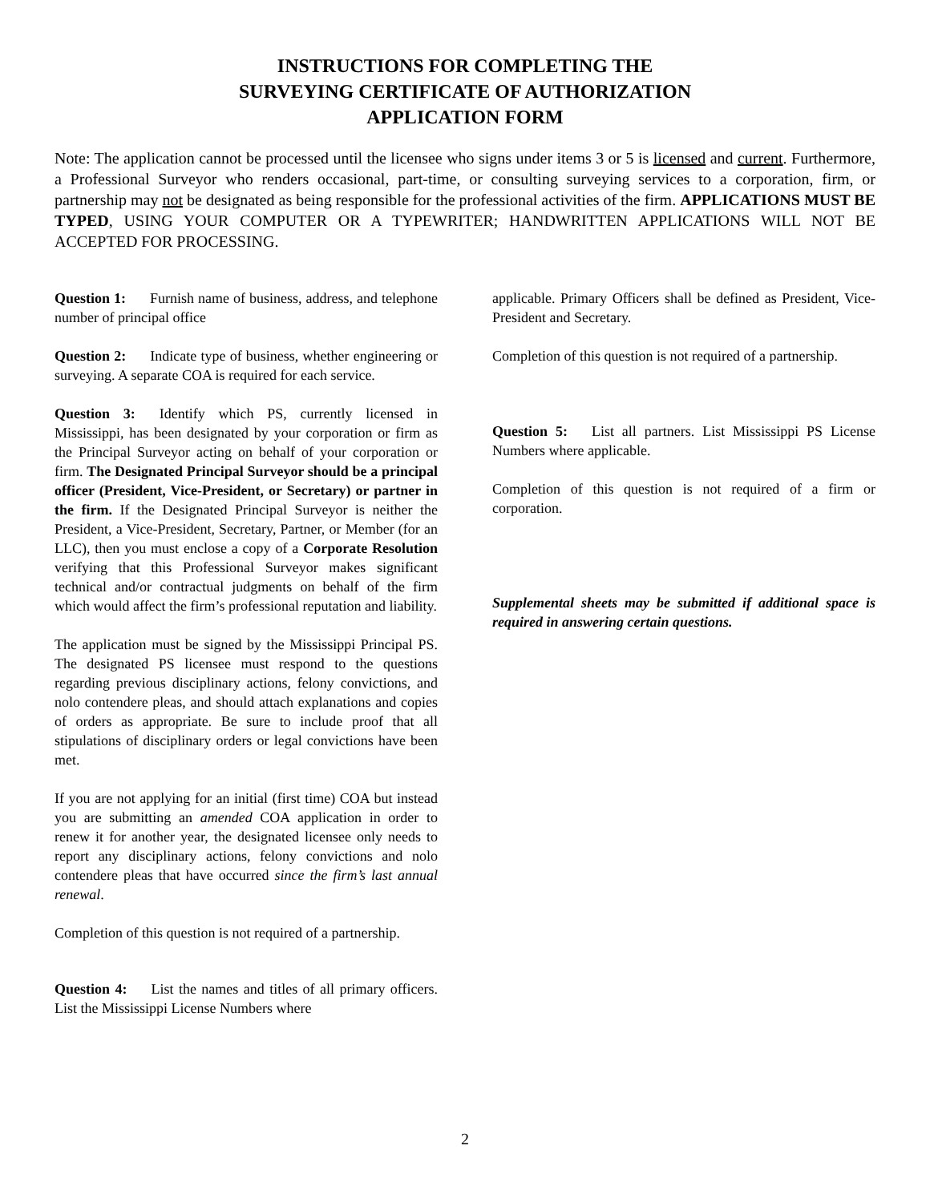INSTRUCTIONS FOR COMPLETING THE
SURVEYING CERTIFICATE OF AUTHORIZATION
APPLICATION FORM
Note: The application cannot be processed until the licensee who signs under items 3 or 5 is licensed and current. Furthermore, a Professional Surveyor who renders occasional, part-time, or consulting surveying services to a corporation, firm, or partnership may not be designated as being responsible for the professional activities of the firm. APPLICATIONS MUST BE TYPED, USING YOUR COMPUTER OR A TYPEWRITER; HANDWRITTEN APPLICATIONS WILL NOT BE ACCEPTED FOR PROCESSING.
Question 1: Furnish name of business, address, and telephone number of principal office
Question 2: Indicate type of business, whether engineering or surveying. A separate COA is required for each service.
Question 3: Identify which PS, currently licensed in Mississippi, has been designated by your corporation or firm as the Principal Surveyor acting on behalf of your corporation or firm. The Designated Principal Surveyor should be a principal officer (President, Vice-President, or Secretary) or partner in the firm. If the Designated Principal Surveyor is neither the President, a Vice-President, Secretary, Partner, or Member (for an LLC), then you must enclose a copy of a Corporate Resolution verifying that this Professional Surveyor makes significant technical and/or contractual judgments on behalf of the firm which would affect the firm’s professional reputation and liability.
The application must be signed by the Mississippi Principal PS. The designated PS licensee must respond to the questions regarding previous disciplinary actions, felony convictions, and nolo contendere pleas, and should attach explanations and copies of orders as appropriate. Be sure to include proof that all stipulations of disciplinary orders or legal convictions have been met.
If you are not applying for an initial (first time) COA but instead you are submitting an amended COA application in order to renew it for another year, the designated licensee only needs to report any disciplinary actions, felony convictions and nolo contendere pleas that have occurred since the firm’s last annual renewal.
Completion of this question is not required of a partnership.
Question 4: List the names and titles of all primary officers. List the Mississippi License Numbers where
applicable. Primary Officers shall be defined as President, Vice-President and Secretary.
Completion of this question is not required of a partnership.
Question 5: List all partners. List Mississippi PS License Numbers where applicable.
Completion of this question is not required of a firm or corporation.
Supplemental sheets may be submitted if additional space is required in answering certain questions.
2